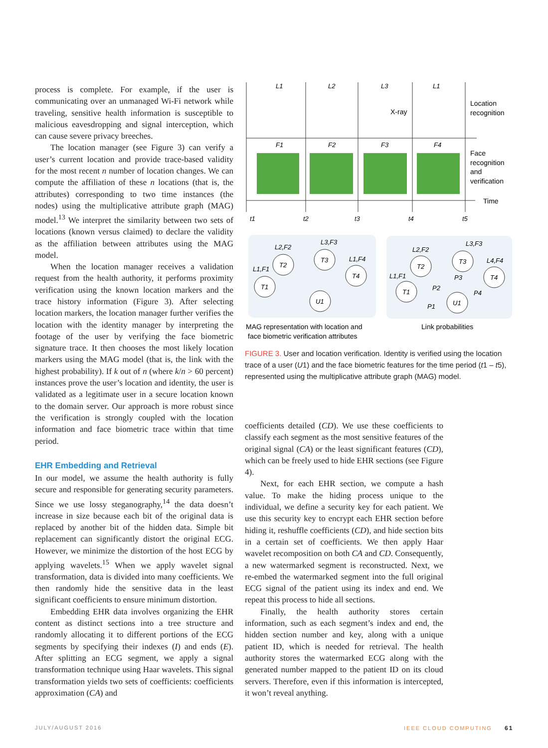process is complete. For example, if the user is communicating over an unmanaged Wi-Fi network while traveling, sensitive health information is susceptible to malicious eavesdropping and signal interception, which can cause severe privacy breeches.
The location manager (see Figure 3) can verify a user’s current location and provide trace-based validity for the most recent n number of location changes. We can compute the affiliation of these n locations (that is, the attributes) corresponding to two time instances (the nodes) using the multiplicative attribute graph (MAG) model.<sup>13</sup> We interpret the similarity between two sets of locations (known versus claimed) to declare the validity as the affiliation between attributes using the MAG model.
When the location manager receives a validation request from the health authority, it performs proximity verification using the known location markers and the trace history information (Figure 3). After selecting location markers, the location manager further verifies the location with the identity manager by interpreting the footage of the user by verifying the face biometric signature trace. It then chooses the most likely location markers using the MAG model (that is, the link with the highest probability). If k out of n (where k/n > 60 percent) instances prove the user’s location and identity, the user is validated as a legitimate user in a secure location known to the domain server. Our approach is more robust since the verification is strongly coupled with the location information and face biometric trace within that time period.
EHR Embedding and Retrieval
In our model, we assume the health authority is fully secure and responsible for generating security parameters. Since we use lossy steganography,<sup>14</sup> the data doesn’t increase in size because each bit of the original data is replaced by another bit of the hidden data. Simple bit replacement can significantly distort the original ECG. However, we minimize the distortion of the host ECG by applying wavelets.<sup>15</sup> When we apply wavelet signal transformation, data is divided into many coefficients. We then randomly hide the sensitive data in the least significant coefficients to ensure minimum distortion.
Embedding EHR data involves organizing the EHR content as distinct sections into a tree structure and randomly allocating it to different portions of the ECG segments by specifying their indexes (I) and ends (E). After splitting an ECG segment, we apply a signal transformation technique using Haar wavelets. This signal transformation yields two sets of coefficients: coefficients approximation (CA) and
L1
L2
L3
L1
F1
F2
F3
F4
t1
t2
t3
t4
t5
T1
T2
T3
T4
U1
L1,F1
L2,F2
L3,F3
L1,F4
T1
T2
T3
T4
U1
L1,F1
L2,F2
L3,F3
L4,F4
P2
P1
P3
P4
X-ray
Location
recognition
Face
recognition
and
verification
Time
MAG representation with location and
face biometric verification attributes
Link probabilities
FIGURE 3. User and location verification. Identity is verified using the location trace of a user (U1) and the face biometric features for the time period (t1 – t5), represented using the multiplicative attribute graph (MAG) model.
coefficients detailed (CD). We use these coefficients to classify each segment as the most sensitive features of the original signal (CA) or the least significant features (CD), which can be freely used to hide EHR sections (see Figure 4).
Next, for each EHR section, we compute a hash value. To make the hiding process unique to the individual, we define a security key for each patient. We use this security key to encrypt each EHR section before hiding it, reshuffle coefficients (CD), and hide section bits in a certain set of coefficients. We then apply Haar wavelet recomposition on both CA and CD. Consequently, a new watermarked segment is reconstructed. Next, we re-embed the watermarked segment into the full original ECG signal of the patient using its index and end. We repeat this process to hide all sections.
Finally, the health authority stores certain information, such as each segment’s index and end, the hidden section number and key, along with a unique patient ID, which is needed for retrieval. The health authority stores the watermarked ECG along with the generated number mapped to the patient ID on its cloud servers. Therefore, even if this information is intercepted, it won’t reveal anything.
JULY/AUGUST 2016 IEEE CLOUD COMPUTING 61